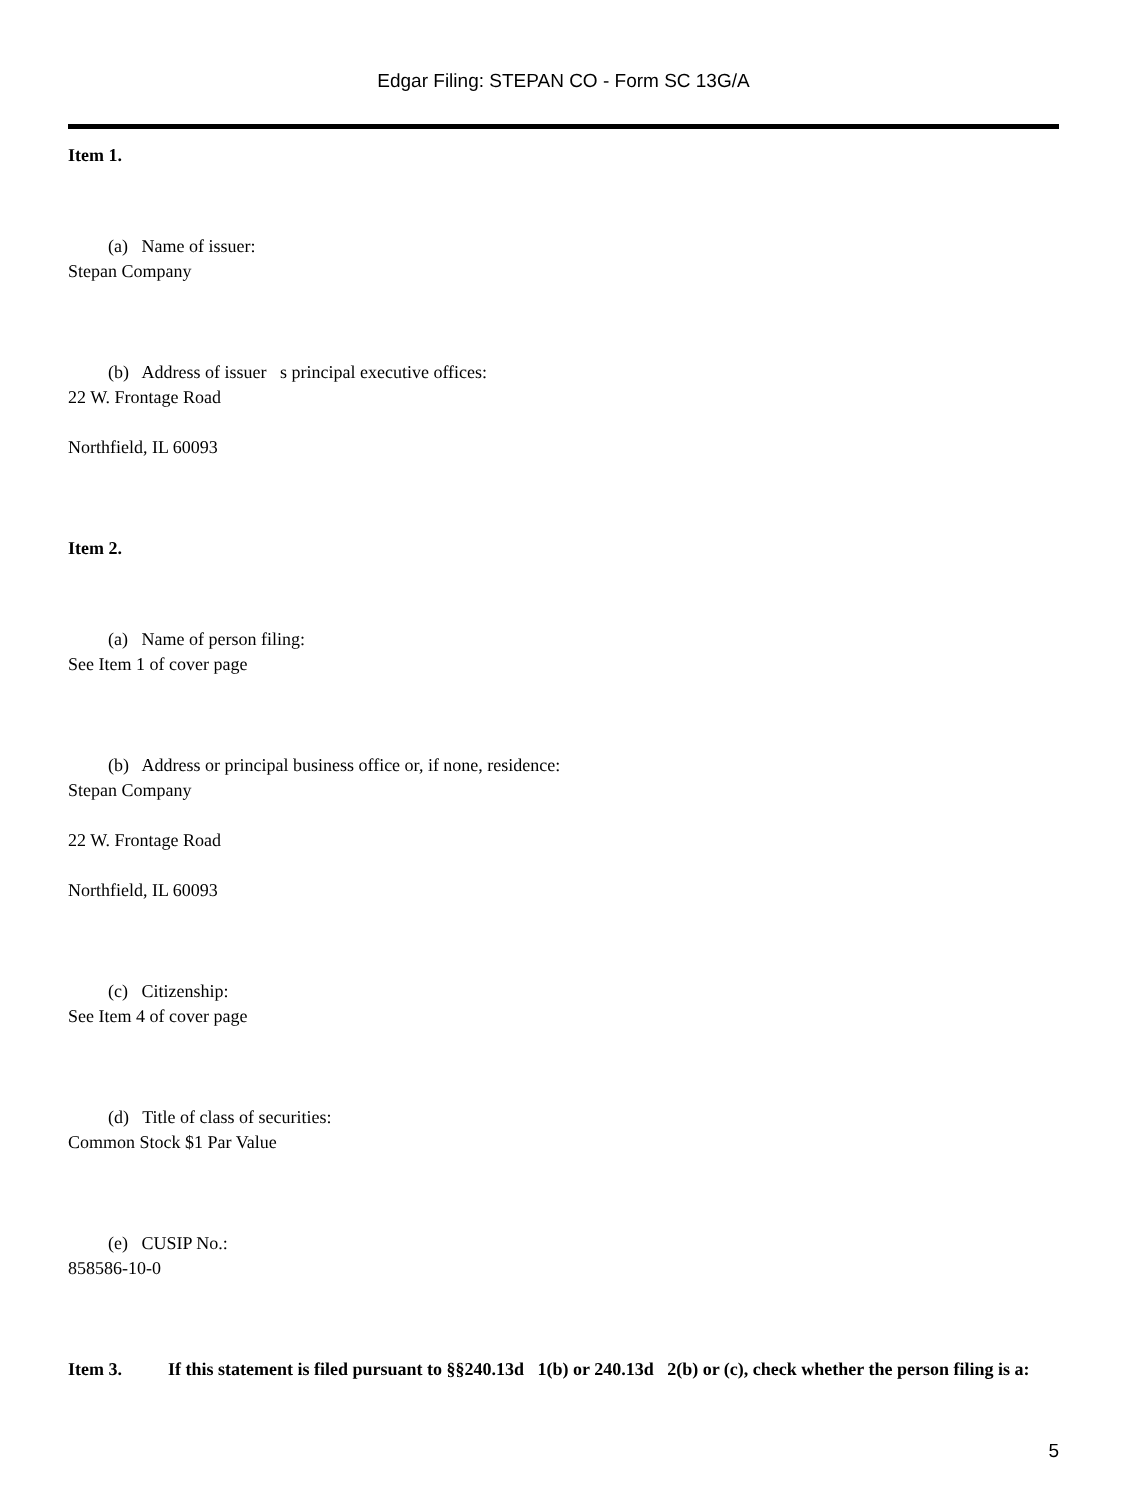Edgar Filing: STEPAN CO - Form SC 13G/A
Item 1.
(a) Name of issuer:
Stepan Company
(b) Address of issuer s principal executive offices:
22 W. Frontage Road
Northfield, IL 60093
Item 2.
(a) Name of person filing:
See Item 1 of cover page
(b) Address or principal business office or, if none, residence:
Stepan Company
22 W. Frontage Road
Northfield, IL 60093
(c) Citizenship:
See Item 4 of cover page
(d) Title of class of securities:
Common Stock $1 Par Value
(e) CUSIP No.:
858586-10-0
Item 3. If this statement is filed pursuant to §§240.13d 1(b) or 240.13d 2(b) or (c), check whether the person filing is a:
5